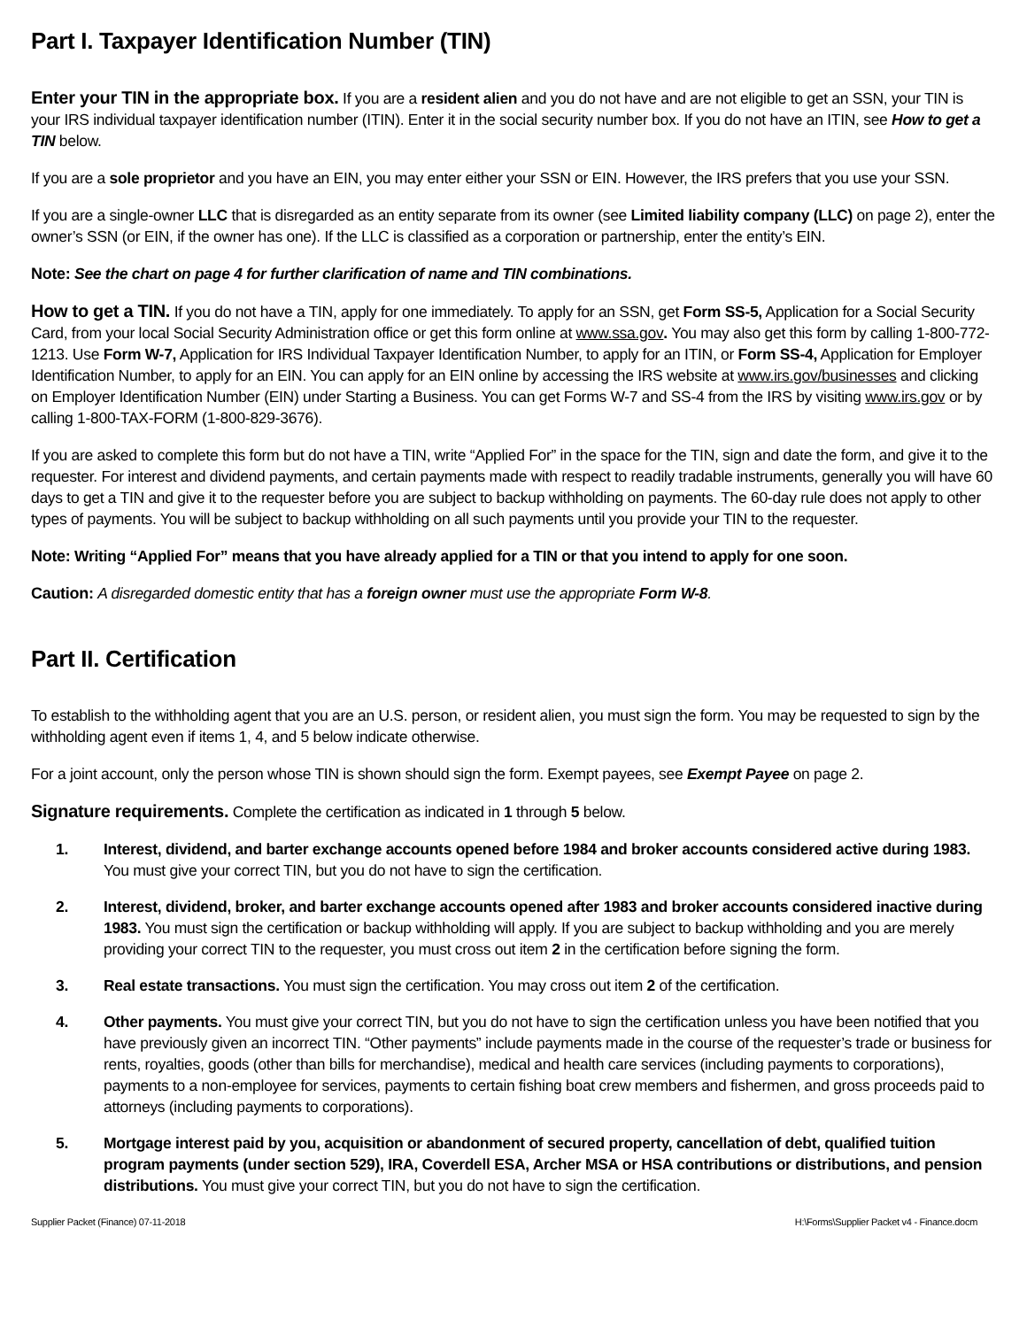Part I. Taxpayer Identification Number (TIN)
Enter your TIN in the appropriate box. If you are a resident alien and you do not have and are not eligible to get an SSN, your TIN is your IRS individual taxpayer identification number (ITIN). Enter it in the social security number box. If you do not have an ITIN, see How to get a TIN below.
If you are a sole proprietor and you have an EIN, you may enter either your SSN or EIN. However, the IRS prefers that you use your SSN.
If you are a single-owner LLC that is disregarded as an entity separate from its owner (see Limited liability company (LLC) on page 2), enter the owner’s SSN (or EIN, if the owner has one). If the LLC is classified as a corporation or partnership, enter the entity’s EIN.
Note: See the chart on page 4 for further clarification of name and TIN combinations.
How to get a TIN. If you do not have a TIN, apply for one immediately. To apply for an SSN, get Form SS-5, Application for a Social Security Card, from your local Social Security Administration office or get this form online at www.ssa.gov. You may also get this form by calling 1-800-772-1213. Use Form W-7, Application for IRS Individual Taxpayer Identification Number, to apply for an ITIN, or Form SS-4, Application for Employer Identification Number, to apply for an EIN. You can apply for an EIN online by accessing the IRS website at www.irs.gov/businesses and clicking on Employer Identification Number (EIN) under Starting a Business. You can get Forms W-7 and SS-4 from the IRS by visiting www.irs.gov or by calling 1-800-TAX-FORM (1-800-829-3676).
If you are asked to complete this form but do not have a TIN, write “Applied For” in the space for the TIN, sign and date the form, and give it to the requester. For interest and dividend payments, and certain payments made with respect to readily tradable instruments, generally you will have 60 days to get a TIN and give it to the requester before you are subject to backup withholding on payments. The 60-day rule does not apply to other types of payments. You will be subject to backup withholding on all such payments until you provide your TIN to the requester.
Note: Writing “Applied For” means that you have already applied for a TIN or that you intend to apply for one soon.
Caution: A disregarded domestic entity that has a foreign owner must use the appropriate Form W-8.
Part II. Certification
To establish to the withholding agent that you are an U.S. person, or resident alien, you must sign the form. You may be requested to sign by the withholding agent even if items 1, 4, and 5 below indicate otherwise.
For a joint account, only the person whose TIN is shown should sign the form. Exempt payees, see Exempt Payee on page 2.
Signature requirements. Complete the certification as indicated in 1 through 5 below.
1. Interest, dividend, and barter exchange accounts opened before 1984 and broker accounts considered active during 1983. You must give your correct TIN, but you do not have to sign the certification.
2. Interest, dividend, broker, and barter exchange accounts opened after 1983 and broker accounts considered inactive during 1983. You must sign the certification or backup withholding will apply. If you are subject to backup withholding and you are merely providing your correct TIN to the requester, you must cross out item 2 in the certification before signing the form.
3. Real estate transactions. You must sign the certification. You may cross out item 2 of the certification.
4. Other payments. You must give your correct TIN, but you do not have to sign the certification unless you have been notified that you have previously given an incorrect TIN. “Other payments” include payments made in the course of the requester’s trade or business for rents, royalties, goods (other than bills for merchandise), medical and health care services (including payments to corporations), payments to a non-employee for services, payments to certain fishing boat crew members and fishermen, and gross proceeds paid to attorneys (including payments to corporations).
5. Mortgage interest paid by you, acquisition or abandonment of secured property, cancellation of debt, qualified tuition program payments (under section 529), IRA, Coverdell ESA, Archer MSA or HSA contributions or distributions, and pension distributions. You must give your correct TIN, but you do not have to sign the certification.
Supplier Packet (Finance) 07-11-2018 H:\Forms\Supplier Packet v4 - Finance.docm